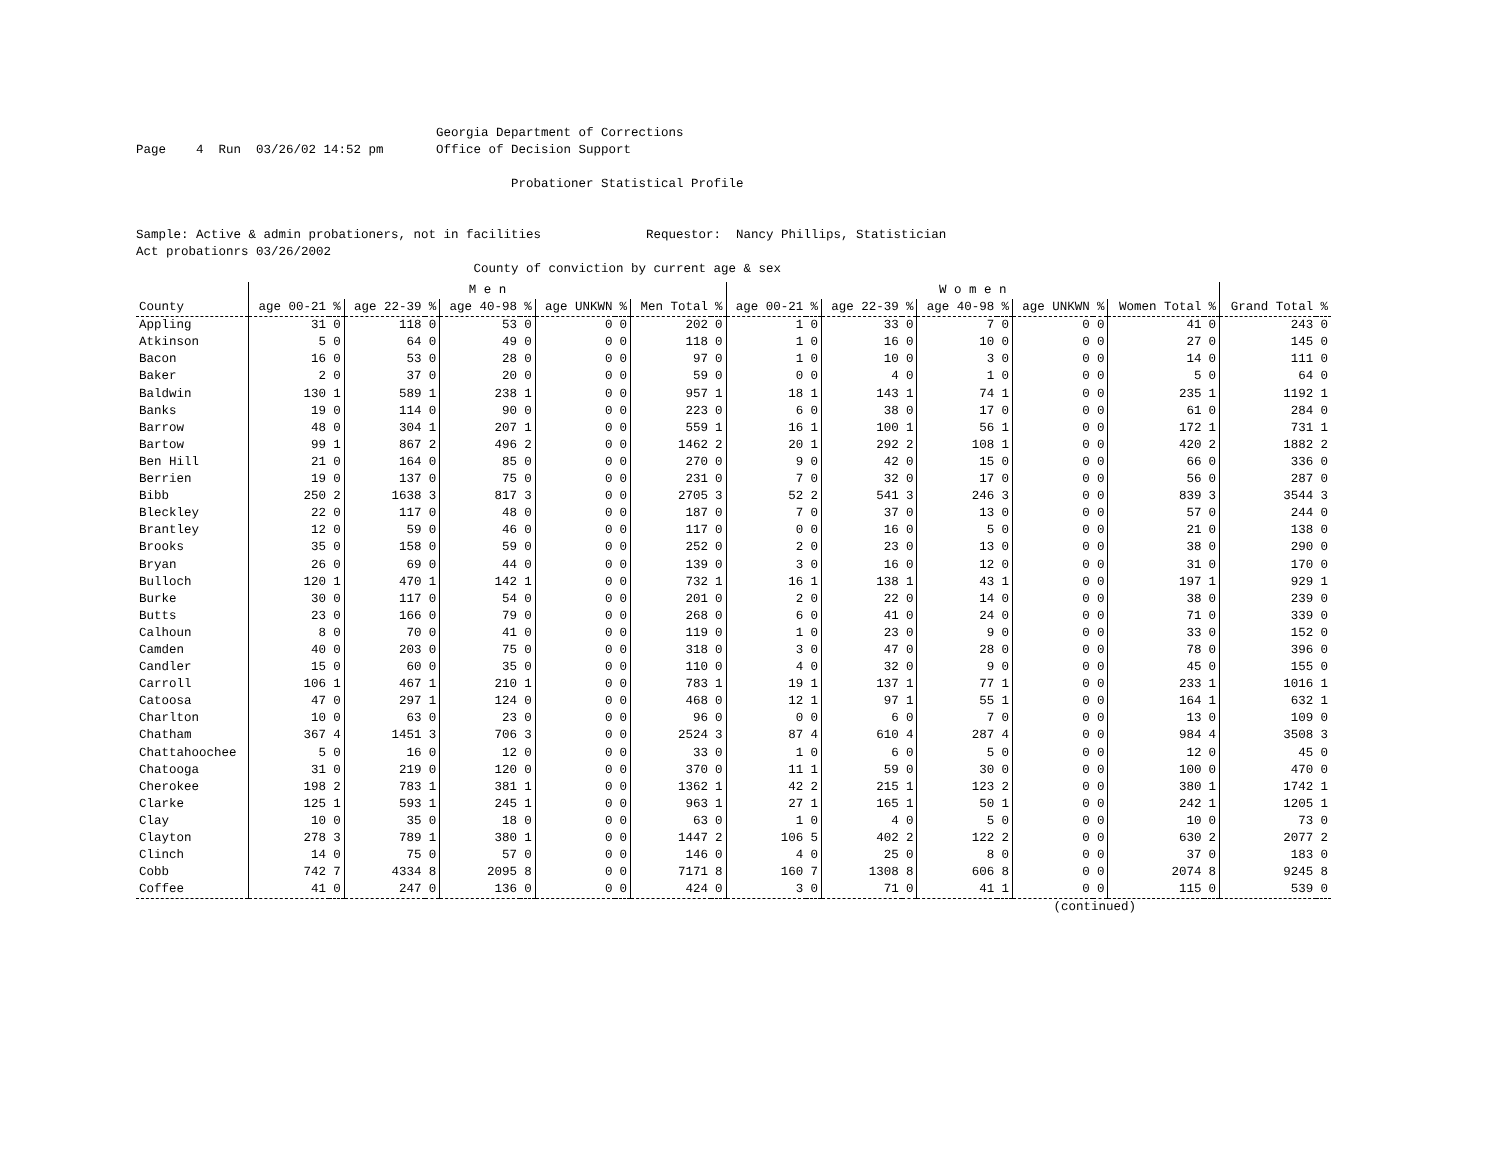Georgia Department of Corrections Page 4 Run 03/26/02 14:52 pm Office of Decision Support Probationer Statistical Profile Sample: Active & admin probationers, not in facilities Requestor: Nancy Phillips, Statistician Act probationrs 03/26/2002 County of conviction by current age & sex
| | M e n | | | | | | | | | | W o m e n | | | | | | | | | | | |
| --- | --- | --- | --- | --- | --- | --- | --- | --- | --- | --- | --- | --- | --- | --- | --- | --- | --- | --- | --- | --- | --- | --- |
| County | age 00-21 | % | age 22-39 | % | age 40-98 | % | age UNKWN | % | Men Total | % | age 00-21 | % | age 22-39 | % | age 40-98 | % | age UNKWN | % | Women Total | % | Grand Total | % |
| Appling | 31 | 0 | 118 | 0 | 53 | 0 | 0 | 0 | 202 | 0 | 1 | 0 | 33 | 0 | 7 | 0 | 0 | 0 | 41 | 0 | 243 | 0 |
| Atkinson | 5 | 0 | 64 | 0 | 49 | 0 | 0 | 0 | 118 | 0 | 1 | 0 | 16 | 0 | 10 | 0 | 0 | 0 | 27 | 0 | 145 | 0 |
| Bacon | 16 | 0 | 53 | 0 | 28 | 0 | 0 | 0 | 97 | 0 | 1 | 0 | 10 | 0 | 3 | 0 | 0 | 0 | 14 | 0 | 111 | 0 |
| Baker | 2 | 0 | 37 | 0 | 20 | 0 | 0 | 0 | 59 | 0 | 0 | 0 | 4 | 0 | 1 | 0 | 0 | 0 | 5 | 0 | 64 | 0 |
| Baldwin | 130 | 1 | 589 | 1 | 238 | 1 | 0 | 0 | 957 | 1 | 18 | 1 | 143 | 1 | 74 | 1 | 0 | 0 | 235 | 1 | 1192 | 1 |
| Banks | 19 | 0 | 114 | 0 | 90 | 0 | 0 | 0 | 223 | 0 | 6 | 0 | 38 | 0 | 17 | 0 | 0 | 0 | 61 | 0 | 284 | 0 |
| Barrow | 48 | 0 | 304 | 1 | 207 | 1 | 0 | 0 | 559 | 1 | 16 | 1 | 100 | 1 | 56 | 1 | 0 | 0 | 172 | 1 | 731 | 1 |
| Bartow | 99 | 1 | 867 | 2 | 496 | 2 | 0 | 0 | 1462 | 2 | 20 | 1 | 292 | 2 | 108 | 1 | 0 | 0 | 420 | 2 | 1882 | 2 |
| Ben Hill | 21 | 0 | 164 | 0 | 85 | 0 | 0 | 0 | 270 | 0 | 9 | 0 | 42 | 0 | 15 | 0 | 0 | 0 | 66 | 0 | 336 | 0 |
| Berrien | 19 | 0 | 137 | 0 | 75 | 0 | 0 | 0 | 231 | 0 | 7 | 0 | 32 | 0 | 17 | 0 | 0 | 0 | 56 | 0 | 287 | 0 |
| Bibb | 250 | 2 | 1638 | 3 | 817 | 3 | 0 | 0 | 2705 | 3 | 52 | 2 | 541 | 3 | 246 | 3 | 0 | 0 | 839 | 3 | 3544 | 3 |
| Bleckley | 22 | 0 | 117 | 0 | 48 | 0 | 0 | 0 | 187 | 0 | 7 | 0 | 37 | 0 | 13 | 0 | 0 | 0 | 57 | 0 | 244 | 0 |
| Brantley | 12 | 0 | 59 | 0 | 46 | 0 | 0 | 0 | 117 | 0 | 0 | 0 | 16 | 0 | 5 | 0 | 0 | 0 | 21 | 0 | 138 | 0 |
| Brooks | 35 | 0 | 158 | 0 | 59 | 0 | 0 | 0 | 252 | 0 | 2 | 0 | 23 | 0 | 13 | 0 | 0 | 0 | 38 | 0 | 290 | 0 |
| Bryan | 26 | 0 | 69 | 0 | 44 | 0 | 0 | 0 | 139 | 0 | 3 | 0 | 16 | 0 | 12 | 0 | 0 | 0 | 31 | 0 | 170 | 0 |
| Bulloch | 120 | 1 | 470 | 1 | 142 | 1 | 0 | 0 | 732 | 1 | 16 | 1 | 138 | 1 | 43 | 1 | 0 | 0 | 197 | 1 | 929 | 1 |
| Burke | 30 | 0 | 117 | 0 | 54 | 0 | 0 | 0 | 201 | 0 | 2 | 0 | 22 | 0 | 14 | 0 | 0 | 0 | 38 | 0 | 239 | 0 |
| Butts | 23 | 0 | 166 | 0 | 79 | 0 | 0 | 0 | 268 | 0 | 6 | 0 | 41 | 0 | 24 | 0 | 0 | 0 | 71 | 0 | 339 | 0 |
| Calhoun | 8 | 0 | 70 | 0 | 41 | 0 | 0 | 0 | 119 | 0 | 1 | 0 | 23 | 0 | 9 | 0 | 0 | 0 | 33 | 0 | 152 | 0 |
| Camden | 40 | 0 | 203 | 0 | 75 | 0 | 0 | 0 | 318 | 0 | 3 | 0 | 47 | 0 | 28 | 0 | 0 | 0 | 78 | 0 | 396 | 0 |
| Candler | 15 | 0 | 60 | 0 | 35 | 0 | 0 | 0 | 110 | 0 | 4 | 0 | 32 | 0 | 9 | 0 | 0 | 0 | 45 | 0 | 155 | 0 |
| Carroll | 106 | 1 | 467 | 1 | 210 | 1 | 0 | 0 | 783 | 1 | 19 | 1 | 137 | 1 | 77 | 1 | 0 | 0 | 233 | 1 | 1016 | 1 |
| Catoosa | 47 | 0 | 297 | 1 | 124 | 0 | 0 | 0 | 468 | 0 | 12 | 1 | 97 | 1 | 55 | 1 | 0 | 0 | 164 | 1 | 632 | 1 |
| Charlton | 10 | 0 | 63 | 0 | 23 | 0 | 0 | 0 | 96 | 0 | 0 | 0 | 6 | 0 | 7 | 0 | 0 | 0 | 13 | 0 | 109 | 0 |
| Chatham | 367 | 4 | 1451 | 3 | 706 | 3 | 0 | 0 | 2524 | 3 | 87 | 4 | 610 | 4 | 287 | 4 | 0 | 0 | 984 | 4 | 3508 | 3 |
| Chattahoochee | 5 | 0 | 16 | 0 | 12 | 0 | 0 | 0 | 33 | 0 | 1 | 0 | 6 | 0 | 5 | 0 | 0 | 0 | 12 | 0 | 45 | 0 |
| Chatooga | 31 | 0 | 219 | 0 | 120 | 0 | 0 | 0 | 370 | 0 | 11 | 1 | 59 | 0 | 30 | 0 | 0 | 0 | 100 | 0 | 470 | 0 |
| Cherokee | 198 | 2 | 783 | 1 | 381 | 1 | 0 | 0 | 1362 | 1 | 42 | 2 | 215 | 1 | 123 | 2 | 0 | 0 | 380 | 1 | 1742 | 1 |
| Clarke | 125 | 1 | 593 | 1 | 245 | 1 | 0 | 0 | 963 | 1 | 27 | 1 | 165 | 1 | 50 | 1 | 0 | 0 | 242 | 1 | 1205 | 1 |
| Clay | 10 | 0 | 35 | 0 | 18 | 0 | 0 | 0 | 63 | 0 | 1 | 0 | 4 | 0 | 5 | 0 | 0 | 0 | 10 | 0 | 73 | 0 |
| Clayton | 278 | 3 | 789 | 1 | 380 | 1 | 0 | 0 | 1447 | 2 | 106 | 5 | 402 | 2 | 122 | 2 | 0 | 0 | 630 | 2 | 2077 | 2 |
| Clinch | 14 | 0 | 75 | 0 | 57 | 0 | 0 | 0 | 146 | 0 | 4 | 0 | 25 | 0 | 8 | 0 | 0 | 0 | 37 | 0 | 183 | 0 |
| Cobb | 742 | 7 | 4334 | 8 | 2095 | 8 | 0 | 0 | 7171 | 8 | 160 | 7 | 1308 | 8 | 606 | 8 | 0 | 0 | 2074 | 8 | 9245 | 8 |
| Coffee | 41 | 0 | 247 | 0 | 136 | 0 | 0 | 0 | 424 | 0 | 3 | 0 | 71 | 0 | 41 | 1 | 0 | 0 | 115 | 0 | 539 | 0 |
(continued)